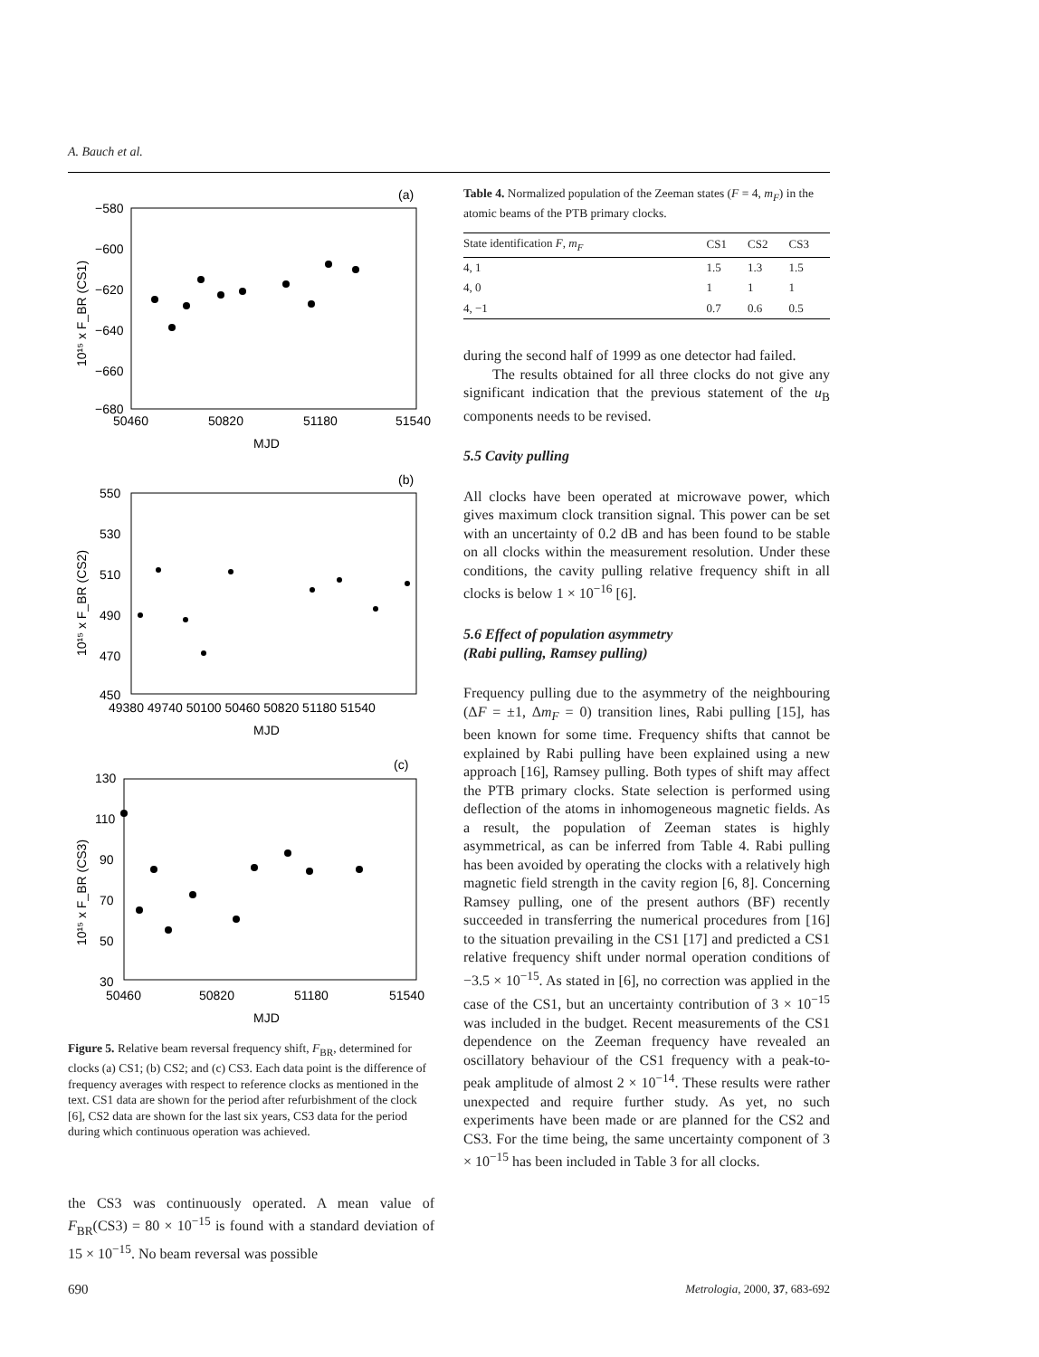A. Bauch et al.
(a)
−580
−600
−620
−640
−660
−680
50460
50820
51180
51540
MJD
10¹⁵ x F_BR (CS1)
(b)
550
530
510
490
470
450
49380 49740 50100 50460 50820 51180 51540
MJD
10¹⁵ x F_BR (CS2)
(c)
130
110
90
70
50
30
50460
50820
51180
51540
MJD
10¹⁵ x F_BR (CS3)
Figure 5. Relative beam reversal frequency shift, F<sub>BR</sub>, determined for clocks (a) CS1; (b) CS2; and (c) CS3. Each data point is the difference of frequency averages with respect to reference clocks as mentioned in the text. CS1 data are shown for the period after refurbishment of the clock [6], CS2 data are shown for the last six years, CS3 data for the period during which continuous operation was achieved.
the CS3 was continuously operated. A mean value of F<sub>BR</sub>(CS3) = 80 × 10<sup>−15</sup> is found with a standard deviation of 15 × 10<sup>−15</sup>. No beam reversal was possible
Table 4. Normalized population of the Zeeman states (F = 4, m<sub>F</sub>) in the atomic beams of the PTB primary clocks.
| State identification F , m<sub>F</sub> | CS1 | CS2 | CS3 |
| --- | --- | --- | --- |
| 4, 1 | 1.5 | 1.3 | 1.5 |
| 4, 0 | 1 | 1 | 1 |
| 4, −1 | 0.7 | 0.6 | 0.5 |
during the second half of 1999 as one detector had failed.
The results obtained for all three clocks do not give any significant indication that the previous statement of the u<sub>B</sub> components needs to be revised.
5.5 Cavity pulling
All clocks have been operated at microwave power, which gives maximum clock transition signal. This power can be set with an uncertainty of 0.2 dB and has been found to be stable on all clocks within the measurement resolution. Under these conditions, the cavity pulling relative frequency shift in all clocks is below 1 × 10<sup>−16</sup> [6].
5.6 Effect of population asymmetry
(Rabi pulling, Ramsey pulling)
Frequency pulling due to the asymmetry of the neighbouring (ΔF = ±1, Δm<sub>F</sub> = 0) transition lines, Rabi pulling [15], has been known for some time. Frequency shifts that cannot be explained by Rabi pulling have been explained using a new approach [16], Ramsey pulling. Both types of shift may affect the PTB primary clocks. State selection is performed using deflection of the atoms in inhomogeneous magnetic fields. As a result, the population of Zeeman states is highly asymmetrical, as can be inferred from Table 4. Rabi pulling has been avoided by operating the clocks with a relatively high magnetic field strength in the cavity region [6, 8]. Concerning Ramsey pulling, one of the present authors (BF) recently succeeded in transferring the numerical procedures from [16] to the situation prevailing in the CS1 [17] and predicted a CS1 relative frequency shift under normal operation conditions of −3.5 × 10<sup>−15</sup>. As stated in [6], no correction was applied in the case of the CS1, but an uncertainty contribution of 3 × 10<sup>−15</sup> was included in the budget. Recent measurements of the CS1 dependence on the Zeeman frequency have revealed an oscillatory behaviour of the CS1 frequency with a peak-to-peak amplitude of almost 2 × 10<sup>−14</sup>. These results were rather unexpected and require further study. As yet, no such experiments have been made or are planned for the CS2 and CS3. For the time being, the same uncertainty component of 3 × 10<sup>−15</sup> has been included in Table 3 for all clocks.
690 Metrologia, 2000, 37, 683-692